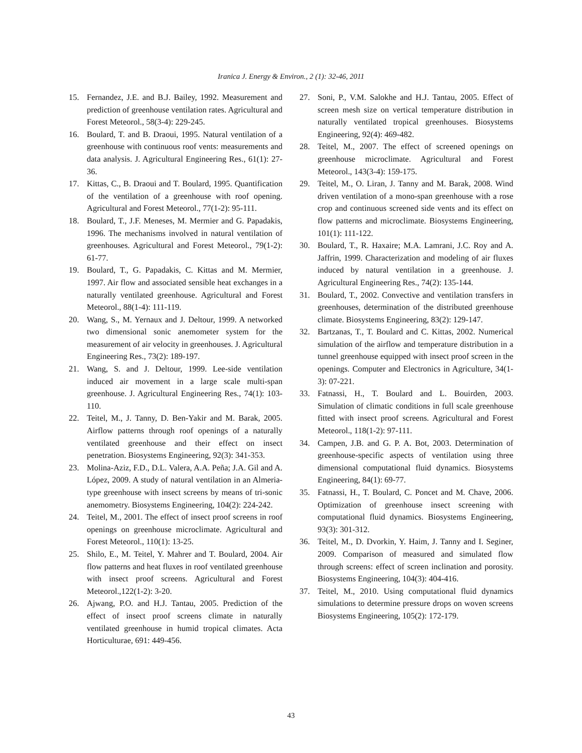Iranica J. Energy & Environ., 2 (1): 32-46, 2011
15. Fernandez, J.E. and B.J. Bailey, 1992. Measurement and prediction of greenhouse ventilation rates. Agricultural and Forest Meteorol., 58(3-4): 229-245.
16. Boulard, T. and B. Draoui, 1995. Natural ventilation of a greenhouse with continuous roof vents: measurements and data analysis. J. Agricultural Engineering Res., 61(1): 27-36.
17. Kittas, C., B. Draoui and T. Boulard, 1995. Quantification of the ventilation of a greenhouse with roof opening. Agricultural and Forest Meteorol., 77(1-2): 95-111.
18. Boulard, T., J.F. Meneses, M. Mermier and G. Papadakis, 1996. The mechanisms involved in natural ventilation of greenhouses. Agricultural and Forest Meteorol., 79(1-2): 61-77.
19. Boulard, T., G. Papadakis, C. Kittas and M. Mermier, 1997. Air flow and associated sensible heat exchanges in a naturally ventilated greenhouse. Agricultural and Forest Meteorol., 88(1-4): 111-119.
20. Wang, S., M. Yernaux and J. Deltour, 1999. A networked two dimensional sonic anemometer system for the measurement of air velocity in greenhouses. J. Agricultural Engineering Res., 73(2): 189-197.
21. Wang, S. and J. Deltour, 1999. Lee-side ventilation induced air movement in a large scale multi-span greenhouse. J. Agricultural Engineering Res., 74(1): 103-110.
22. Teitel, M., J. Tanny, D. Ben-Yakir and M. Barak, 2005. Airflow patterns through roof openings of a naturally ventilated greenhouse and their effect on insect penetration. Biosystems Engineering, 92(3): 341-353.
23. Molina-Aziz, F.D., D.L. Valera, A.A. Peña; J.A. Gil and A. López, 2009. A study of natural ventilation in an Almeria-type greenhouse with insect screens by means of tri-sonic anemometry. Biosystems Engineering, 104(2): 224-242.
24. Teitel, M., 2001. The effect of insect proof screens in roof openings on greenhouse microclimate. Agricultural and Forest Meteorol., 110(1): 13-25.
25. Shilo, E., M. Teitel, Y. Mahrer and T. Boulard, 2004. Air flow patterns and heat fluxes in roof ventilated greenhouse with insect proof screens. Agricultural and Forest Meteorol.,122(1-2): 3-20.
26. Ajwang, P.O. and H.J. Tantau, 2005. Prediction of the effect of insect proof screens climate in naturally ventilated greenhouse in humid tropical climates. Acta Horticulturae, 691: 449-456.
27. Soni, P., V.M. Salokhe and H.J. Tantau, 2005. Effect of screen mesh size on vertical temperature distribution in naturally ventilated tropical greenhouses. Biosystems Engineering, 92(4): 469-482.
28. Teitel, M., 2007. The effect of screened openings on greenhouse microclimate. Agricultural and Forest Meteorol., 143(3-4): 159-175.
29. Teitel, M., O. Liran, J. Tanny and M. Barak, 2008. Wind driven ventilation of a mono-span greenhouse with a rose crop and continuous screened side vents and its effect on flow patterns and microclimate. Biosystems Engineering, 101(1): 111-122.
30. Boulard, T., R. Haxaire; M.A. Lamrani, J.C. Roy and A. Jaffrin, 1999. Characterization and modeling of air fluxes induced by natural ventilation in a greenhouse. J. Agricultural Engineering Res., 74(2): 135-144.
31. Boulard, T., 2002. Convective and ventilation transfers in greenhouses, determination of the distributed greenhouse climate. Biosystems Engineering, 83(2): 129-147.
32. Bartzanas, T., T. Boulard and C. Kittas, 2002. Numerical simulation of the airflow and temperature distribution in a tunnel greenhouse equipped with insect proof screen in the openings. Computer and Electronics in Agriculture, 34(1-3): 07-221.
33. Fatnassi, H., T. Boulard and L. Bouirden, 2003. Simulation of climatic conditions in full scale greenhouse fitted with insect proof screens. Agricultural and Forest Meteorol., 118(1-2): 97-111.
34. Campen, J.B. and G. P. A. Bot, 2003. Determination of greenhouse-specific aspects of ventilation using three dimensional computational fluid dynamics. Biosystems Engineering, 84(1): 69-77.
35. Fatnassi, H., T. Boulard, C. Poncet and M. Chave, 2006. Optimization of greenhouse insect screening with computational fluid dynamics. Biosystems Engineering, 93(3): 301-312.
36. Teitel, M., D. Dvorkin, Y. Haim, J. Tanny and I. Seginer, 2009. Comparison of measured and simulated flow through screens: effect of screen inclination and porosity. Biosystems Engineering, 104(3): 404-416.
37. Teitel, M., 2010. Using computational fluid dynamics simulations to determine pressure drops on woven screens Biosystems Engineering, 105(2): 172-179.
43